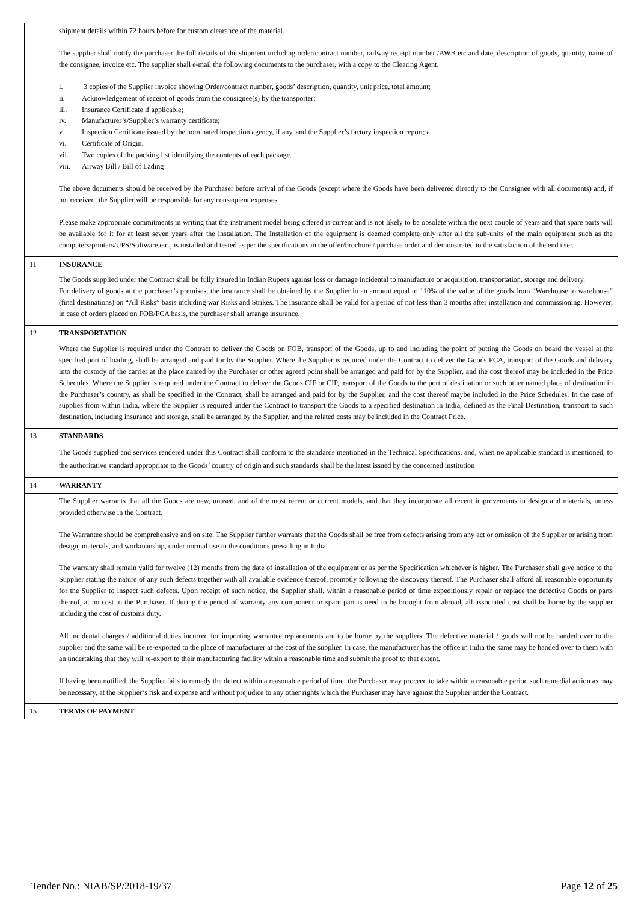| | shipment details within 72 hours before for custom clearance of the material. The supplier shall notify the purchaser the full details of the shipment including order/contract number, railway receipt number /AWB etc and date, description of goods, quantity, name of the consignee, invoice etc. The supplier shall e-mail the following documents to the purchaser, with a copy to the Clearing Agent. i. 3 copies of the Supplier invoice showing Order/contract number, goods’ description, quantity, unit price, total amount; ii. Acknowledgement of receipt of goods from the consignee(s) by the transporter; iii. Insurance Certificate if applicable; iv. Manufacturer’s/Supplier’s warranty certificate; v. Inspection Certificate issued by the nominated inspection agency, if any, and the Supplier’s factory inspection report; a vi. Certificate of Origin. vii. Two copies of the packing list identifying the contents of each package. viii. Airway Bill / Bill of Lading The above documents should be received by the Purchaser before arrival of the Goods (except where the Goods have been delivered directly to the Consignee with all documents) and, if not received, the Supplier will be responsible for any consequent expenses. Please make appropriate commitments in writing that the instrument model being offered is current and is not likely to be obsolete within the next couple of years and that spare parts will be available for it for at least seven years after the installation. The Installation of the equipment is deemed complete only after all the sub-units of the main equipment such as the computers/printers/UPS/Software etc., is installed and tested as per the specifications in the offer/brochure / purchase order and demonstrated to the satisfaction of the end user. |
| 11 | INSURANCE |
| | The Goods supplied under the Contract shall be fully insured in Indian Rupees against loss or damage incidental to manufacture or acquisition, transportation, storage and delivery. For delivery of goods at the purchaser’s premises, the insurance shall be obtained by the Supplier in an amount equal to 110% of the value of the goods from “Warehouse to warehouse” (final destinations) on “All Risks” basis including war Risks and Strikes. The insurance shall be valid for a period of not less than 3 months after installation and commissioning. However, in case of orders placed on FOB/FCA basis, the purchaser shall arrange insurance. |
| 12 | TRANSPORTATION |
| | Where the Supplier is required under the Contract to deliver the Goods on FOB, transport of the Goods, up to and including the point of putting the Goods on board the vessel at the specified port of loading, shall be arranged and paid for by the Supplier. Where the Supplier is required under the Contract to deliver the Goods FCA, transport of the Goods and delivery into the custody of the carrier at the place named by the Purchaser or other agreed point shall be arranged and paid for by the Supplier, and the cost thereof may be included in the Price Schedules. Where the Supplier is required under the Contract to deliver the Goods CIF or CIP, transport of the Goods to the port of destination or such other named place of destination in the Purchaser’s country, as shall be specified in the Contract, shall be arranged and paid for by the Supplier, and the cost thereof maybe included in the Price Schedules. In the case of supplies from within India, where the Supplier is required under the Contract to transport the Goods to a specified destination in India, defined as the Final Destination, transport to such destination, including insurance and storage, shall be arranged by the Supplier, and the related costs may be included in the Contract Price. |
| 13 | STANDARDS |
| | The Goods supplied and services rendered under this Contract shall conform to the standards mentioned in the Technical Specifications, and, when no applicable standard is mentioned, to the authoritative standard appropriate to the Goods’ country of origin and such standards shall be the latest issued by the concerned institution |
| 14 | WARRANTY |
| | The Supplier warrants that all the Goods are new, unused, and of the most recent or current models, and that they incorporate all recent improvements in design and materials, unless provided otherwise in the Contract. The Warrantee should be comprehensive and on site. The Supplier further warrants that the Goods shall be free from defects arising from any act or omission of the Supplier or arising from design, materials, and workmanship, under normal use in the conditions prevailing in India. The warranty shall remain valid for twelve (12) months from the date of installation of the equipment or as per the Specification whichever is higher. The Purchaser shall give notice to the Supplier stating the nature of any such defects together with all available evidence thereof, promptly following the discovery thereof. The Purchaser shall afford all reasonable opportunity for the Supplier to inspect such defects. Upon receipt of such notice, the Supplier shall, within a reasonable period of time expeditiously repair or replace the defective Goods or parts thereof, at no cost to the Purchaser. If during the period of warranty any component or spare part is need to be brought from abroad, all associated cost shall be borne by the supplier including the cost of customs duty. All incidental charges / additional duties incurred for importing warrantee replacements are to be borne by the suppliers. The defective material / goods will not be handed over to the supplier and the same will be re-exported to the place of manufacturer at the cost of the supplier. In case, the manufacturer has the office in India the same may be handed over to them with an undertaking that they will re-export to their manufacturing facility within a reasonable time and submit the proof to that extent. If having been notified, the Supplier fails to remedy the defect within a reasonable period of time; the Purchaser may proceed to take within a reasonable period such remedial action as may be necessary, at the Supplier’s risk and expense and without prejudice to any other rights which the Purchaser may have against the Supplier under the Contract. |
| 15 | TERMS OF PAYMENT |
Tender No.: NIAB/SP/2018-19/37 Page 12 of 25